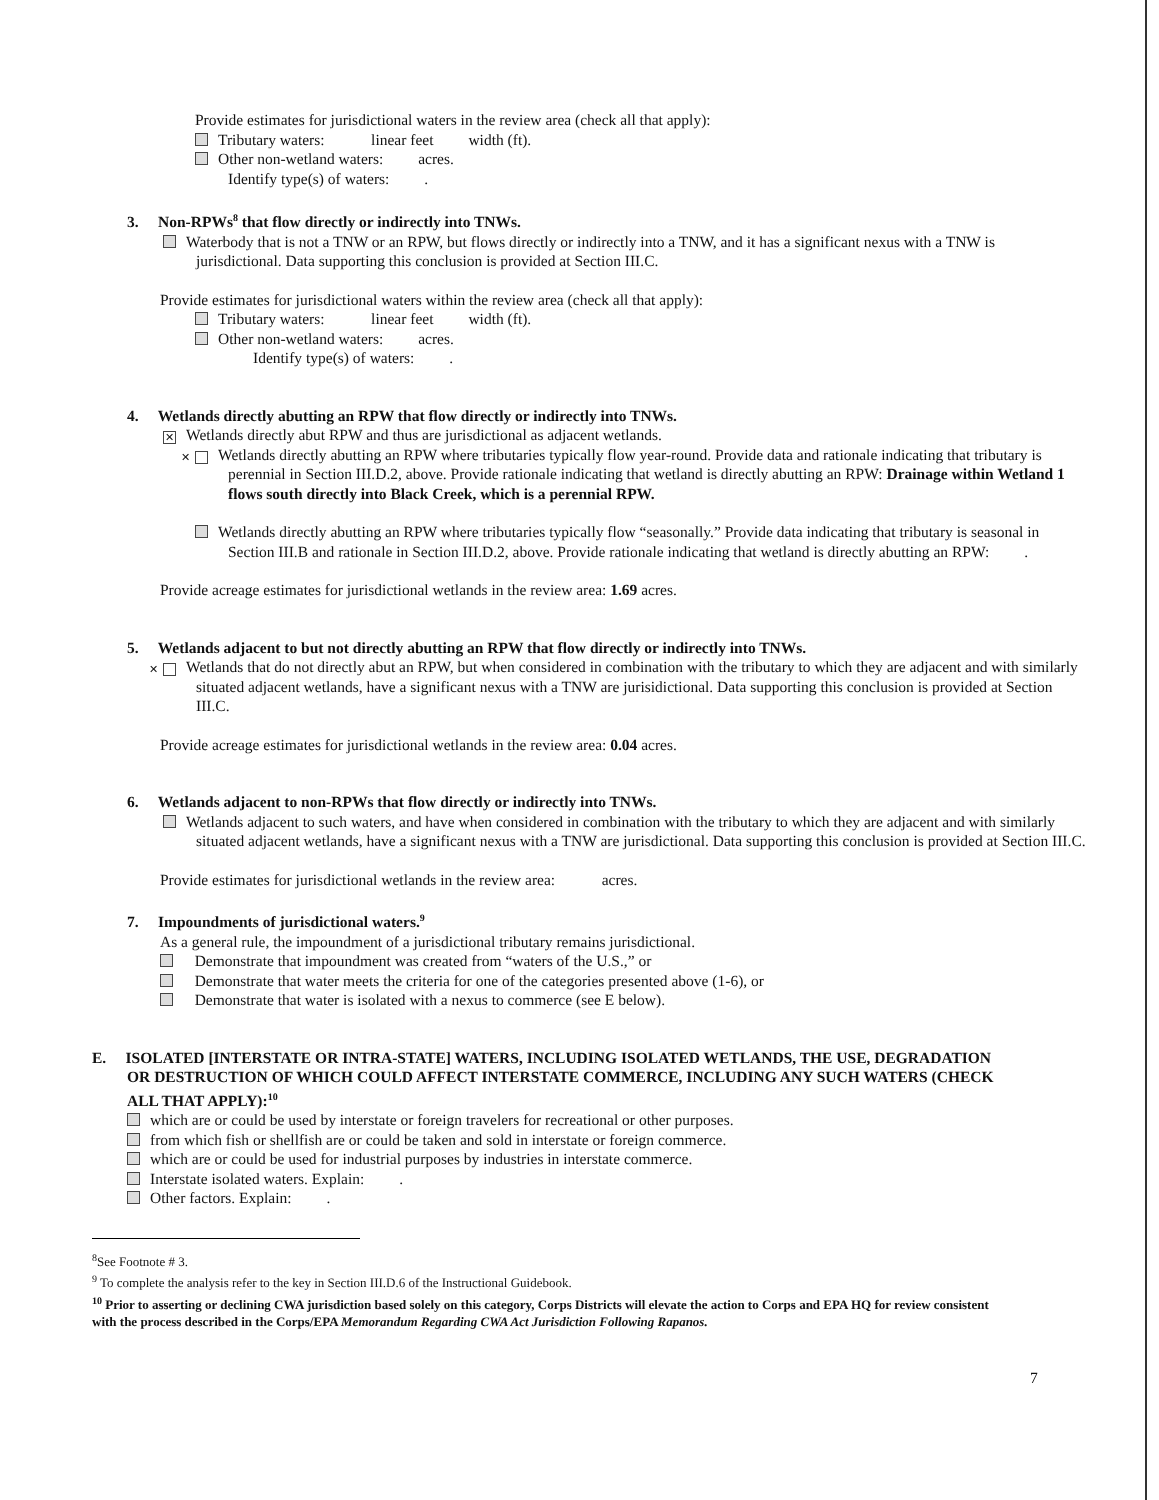Provide estimates for jurisdictional waters in the review area (check all that apply):
Tributary waters: linear feet width (ft).
Other non-wetland waters: acres.
Identify type(s) of waters: .
3. Non-RPWs<sup>8</sup> that flow directly or indirectly into TNWs.
Waterbody that is not a TNW or an RPW, but flows directly or indirectly into a TNW, and it has a significant nexus with a TNW is jurisdictional. Data supporting this conclusion is provided at Section III.C.
Provide estimates for jurisdictional waters within the review area (check all that apply):
Tributary waters: linear feet width (ft).
Other non-wetland waters: acres.
Identify type(s) of waters: .
4. Wetlands directly abutting an RPW that flow directly or indirectly into TNWs.
✕ Wetlands directly abut RPW and thus are jurisdictional as adjacent wetlands.
✕ Wetlands directly abutting an RPW where tributaries typically flow year-round. Provide data and rationale indicating that tributary is perennial in Section III.D.2, above. Provide rationale indicating that wetland is directly abutting an RPW: Drainage within Wetland 1 flows south directly into Black Creek, which is a perennial RPW.
Wetlands directly abutting an RPW where tributaries typically flow “seasonally.” Provide data indicating that tributary is seasonal in Section III.B and rationale in Section III.D.2, above. Provide rationale indicating that wetland is directly abutting an RPW: .
Provide acreage estimates for jurisdictional wetlands in the review area: 1.69 acres.
5. Wetlands adjacent to but not directly abutting an RPW that flow directly or indirectly into TNWs.
✕ Wetlands that do not directly abut an RPW, but when considered in combination with the tributary to which they are adjacent and with similarly situated adjacent wetlands, have a significant nexus with a TNW are jurisidictional. Data supporting this conclusion is provided at Section III.C.
Provide acreage estimates for jurisdictional wetlands in the review area: 0.04 acres.
6. Wetlands adjacent to non-RPWs that flow directly or indirectly into TNWs.
Wetlands adjacent to such waters, and have when considered in combination with the tributary to which they are adjacent and with similarly situated adjacent wetlands, have a significant nexus with a TNW are jurisdictional. Data supporting this conclusion is provided at Section III.C.
Provide estimates for jurisdictional wetlands in the review area: acres.
7. Impoundments of jurisdictional waters.<sup>9</sup>
As a general rule, the impoundment of a jurisdictional tributary remains jurisdictional.
Demonstrate that impoundment was created from “waters of the U.S.,” or
Demonstrate that water meets the criteria for one of the categories presented above (1-6), or
Demonstrate that water is isolated with a nexus to commerce (see E below).
E. ISOLATED [INTERSTATE OR INTRA-STATE] WATERS, INCLUDING ISOLATED WETLANDS, THE USE, DEGRADATION OR DESTRUCTION OF WHICH COULD AFFECT INTERSTATE COMMERCE, INCLUDING ANY SUCH WATERS (CHECK ALL THAT APPLY):<sup>10</sup>
which are or could be used by interstate or foreign travelers for recreational or other purposes.
from which fish or shellfish are or could be taken and sold in interstate or foreign commerce.
which are or could be used for industrial purposes by industries in interstate commerce.
Interstate isolated waters. Explain: .
Other factors. Explain: .
<sup>8</sup> See Footnote # 3.
<sup>9</sup> To complete the analysis refer to the key in Section III.D.6 of the Instructional Guidebook.
<sup>10</sup> Prior to asserting or declining CWA jurisdiction based solely on this category, Corps Districts will elevate the action to Corps and EPA HQ for review consistent with the process described in the Corps/EPA Memorandum Regarding CWA Act Jurisdiction Following Rapanos.
7